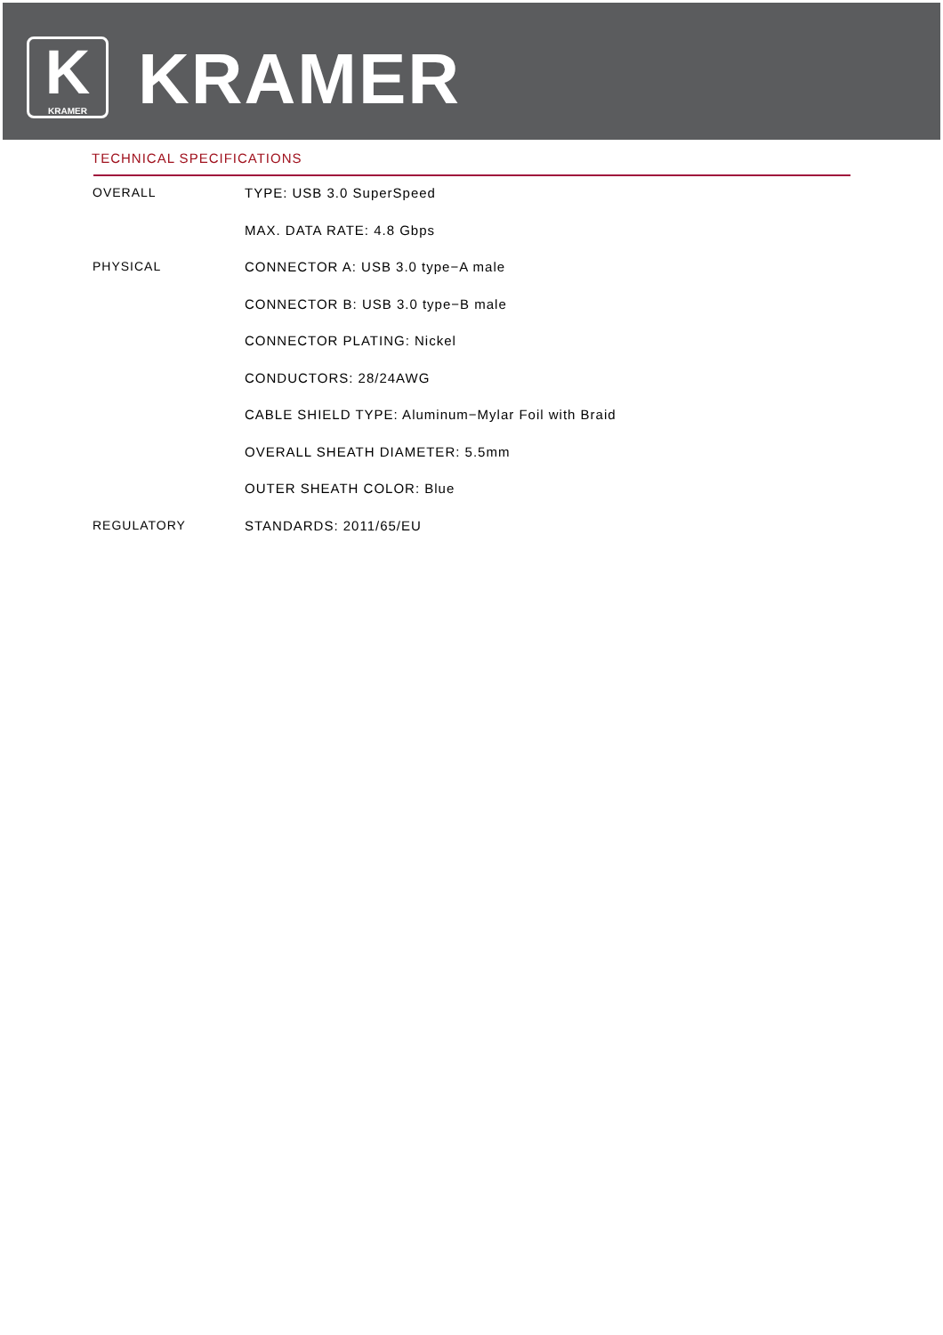K
KRAMER
KRAMER
TECHNICAL SPECIFICATIONS
| OVERALL | TYPE: USB 3.0 SuperSpeed |
| | MAX. DATA RATE: 4.8 Gbps |
| PHYSICAL | CONNECTOR A: USB 3.0 type−A male |
| | CONNECTOR B: USB 3.0 type−B male |
| | CONNECTOR PLATING: Nickel |
| | CONDUCTORS: 28/24AWG |
| | CABLE SHIELD TYPE: Aluminum−Mylar Foil with Braid |
| | OVERALL SHEATH DIAMETER: 5.5mm |
| | OUTER SHEATH COLOR: Blue |
| REGULATORY | STANDARDS: 2011/65/EU |